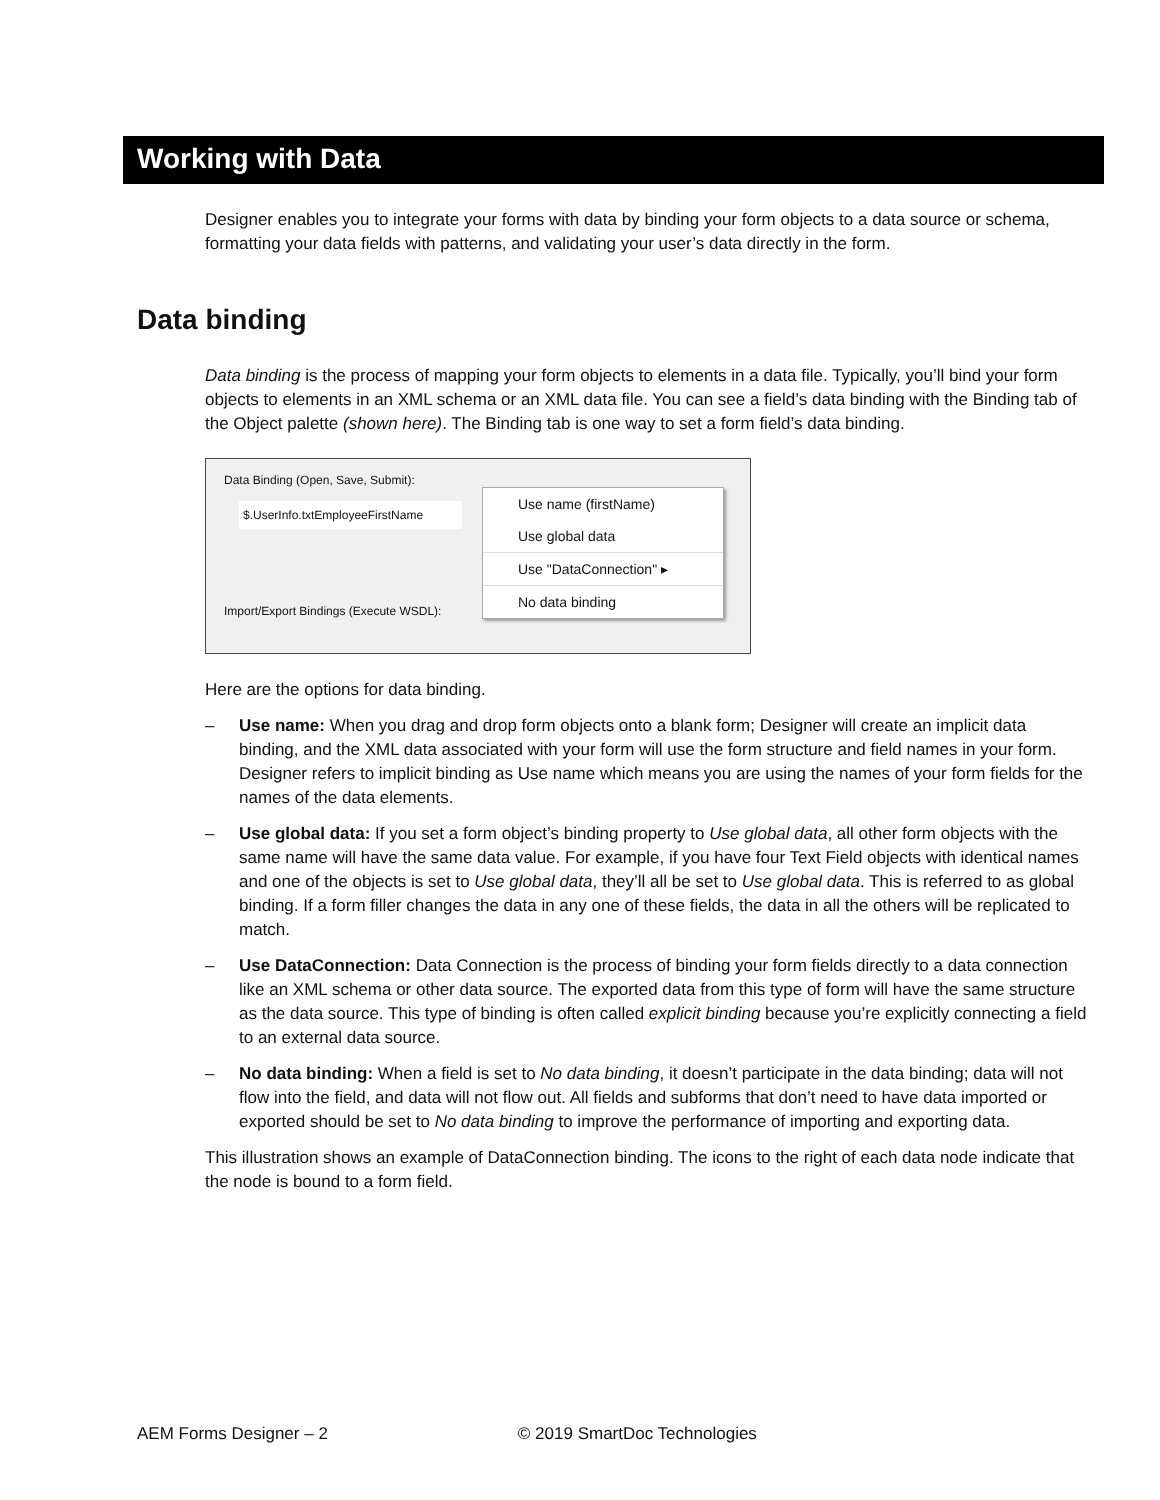Working with Data
Designer enables you to integrate your forms with data by binding your form objects to a data source or schema, formatting your data fields with patterns, and validating your user’s data directly in the form.
Data binding
Data binding is the process of mapping your form objects to elements in a data file. Typically, you’ll bind your form objects to elements in an XML schema or an XML data file. You can see a field’s data binding with the Binding tab of the Object palette (shown here). The Binding tab is one way to set a form field’s data binding.
Data Binding (Open, Save, Submit):
$.UserInfo.txtEmployeeFirstName
Import/Export Bindings (Execute WSDL):
Use name (firstName)
Use global data
Use "DataConnection" ▸
No data binding
Here are the options for data binding.
– Use name: When you drag and drop form objects onto a blank form; Designer will create an implicit data binding, and the XML data associated with your form will use the form structure and field names in your form. Designer refers to implicit binding as Use name which means you are using the names of your form fields for the names of the data elements.
– Use global data: If you set a form object’s binding property to Use global data, all other form objects with the same name will have the same data value. For example, if you have four Text Field objects with identical names and one of the objects is set to Use global data, they’ll all be set to Use global data. This is referred to as global binding. If a form filler changes the data in any one of these fields, the data in all the others will be replicated to match.
– Use DataConnection: Data Connection is the process of binding your form fields directly to a data connection like an XML schema or other data source. The exported data from this type of form will have the same structure as the data source. This type of binding is often called explicit binding because you’re explicitly connecting a field to an external data source.
– No data binding: When a field is set to No data binding, it doesn’t participate in the data binding; data will not flow into the field, and data will not flow out. All fields and subforms that don’t need to have data imported or exported should be set to No data binding to improve the performance of importing and exporting data.
This illustration shows an example of DataConnection binding. The icons to the right of each data node indicate that the node is bound to a form field.
AEM Forms Designer – 2 © 2019 SmartDoc Technologies